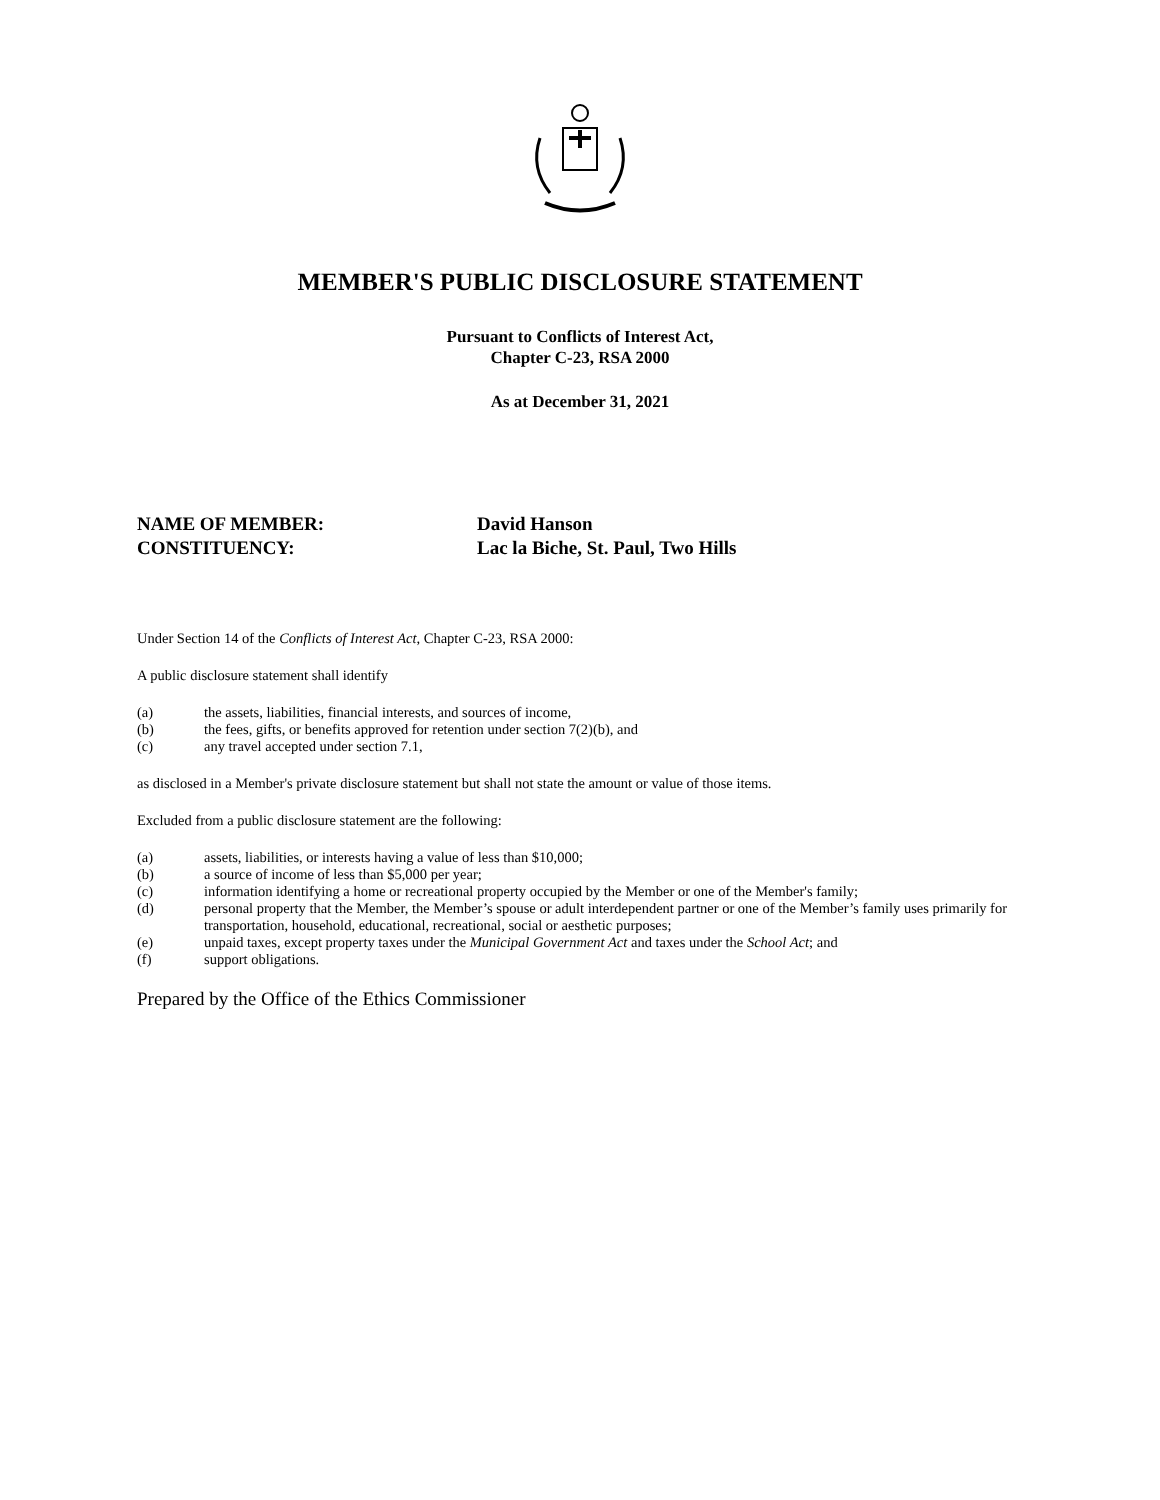MEMBER'S PUBLIC DISCLOSURE STATEMENT
Pursuant to Conflicts of Interest Act,
Chapter C-23, RSA 2000
As at December 31, 2021
NAME OF MEMBER: David Hanson
CONSTITUENCY: Lac la Biche, St. Paul, Two Hills
Under Section 14 of the Conflicts of Interest Act, Chapter C-23, RSA 2000:
A public disclosure statement shall identify
(a) the assets, liabilities, financial interests, and sources of income,
(b) the fees, gifts, or benefits approved for retention under section 7(2)(b), and
(c) any travel accepted under section 7.1,
as disclosed in a Member's private disclosure statement but shall not state the amount or value of those items.
Excluded from a public disclosure statement are the following:
(a) assets, liabilities, or interests having a value of less than $10,000;
(b) a source of income of less than $5,000 per year;
(c) information identifying a home or recreational property occupied by the Member or one of the Member's family;
(d) personal property that the Member, the Member’s spouse or adult interdependent partner or one of the Member’s family uses primarily for transportation, household, educational, recreational, social or aesthetic purposes;
(e) unpaid taxes, except property taxes under the Municipal Government Act and taxes under the School Act; and
(f) support obligations.
Prepared by the Office of the Ethics Commissioner